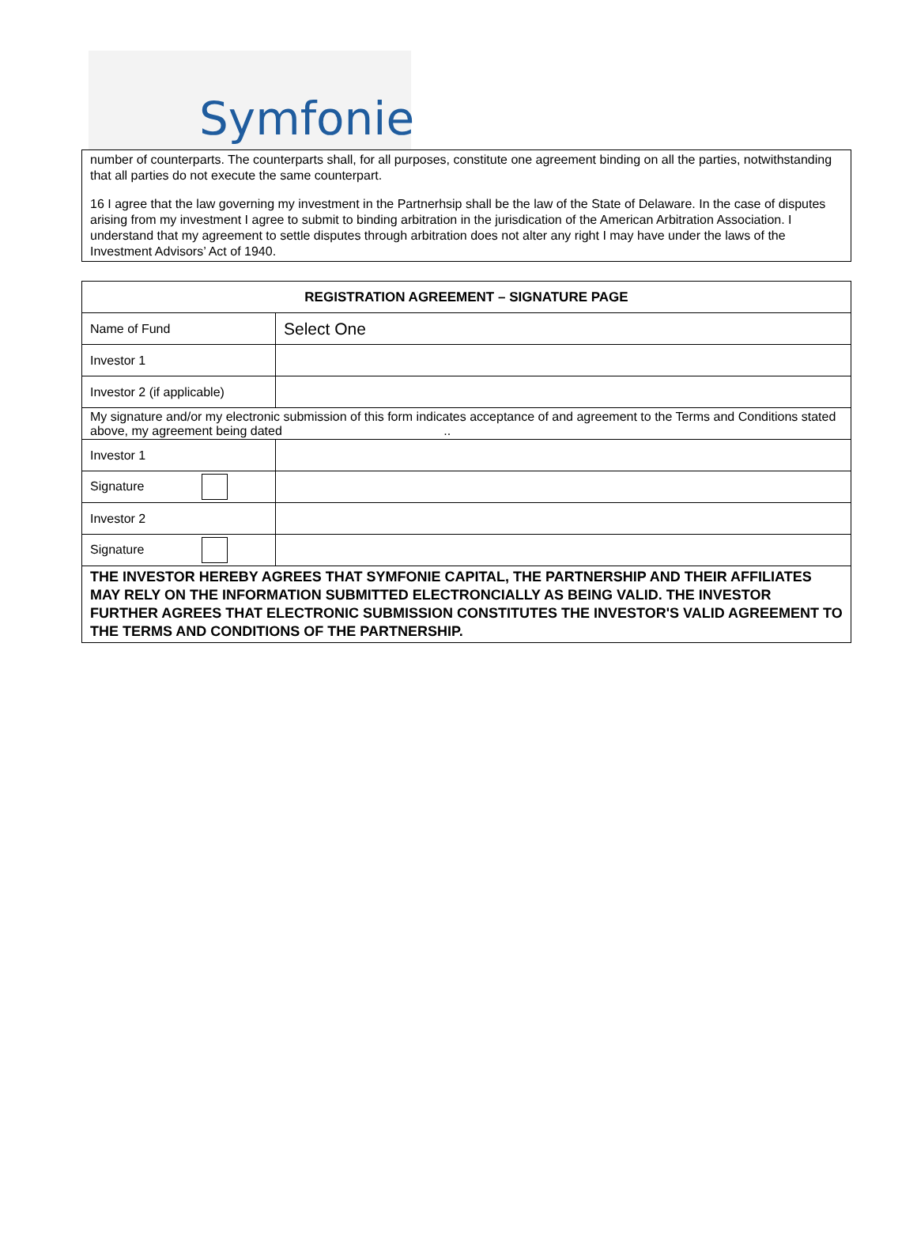Symfonie
number of counterparts. The counterparts shall, for all purposes, constitute one agreement binding on all the parties, notwithstanding that all parties do not execute the same counterpart.
16 I agree that the law governing my investment in the Partnerhsip shall be the law of the State of Delaware. In the case of disputes arising from my investment I agree to submit to binding arbitration in the jurisdication of the American Arbitration Association. I understand that my agreement to settle disputes through arbitration does not alter any right I may have under the laws of the Investment Advisors’ Act of 1940.
| REGISTRATION AGREEMENT – SIGNATURE PAGE | |
| --- | --- |
| Name of Fund | Select One |
| Investor 1 | |
| Investor 2 (if applicable) | |
| My signature and/or my electronic submission of this form indicates acceptance of and agreement to the Terms and Conditions stated above, my agreement being dated .. | |
| Investor 1 | |
| Signature | |
| Investor 2 | |
| Signature | |
| THE INVESTOR HEREBY AGREES THAT SYMFONIE CAPITAL, THE PARTNERSHIP AND THEIR AFFILIATES MAY RELY ON THE INFORMATION SUBMITTED ELECTRONCIALLY AS BEING VALID. THE INVESTOR FURTHER AGREES THAT ELECTRONIC SUBMISSION CONSTITUTES THE INVESTOR'S VALID AGREEMENT TO THE TERMS AND CONDITIONS OF THE PARTNERSHIP. | |